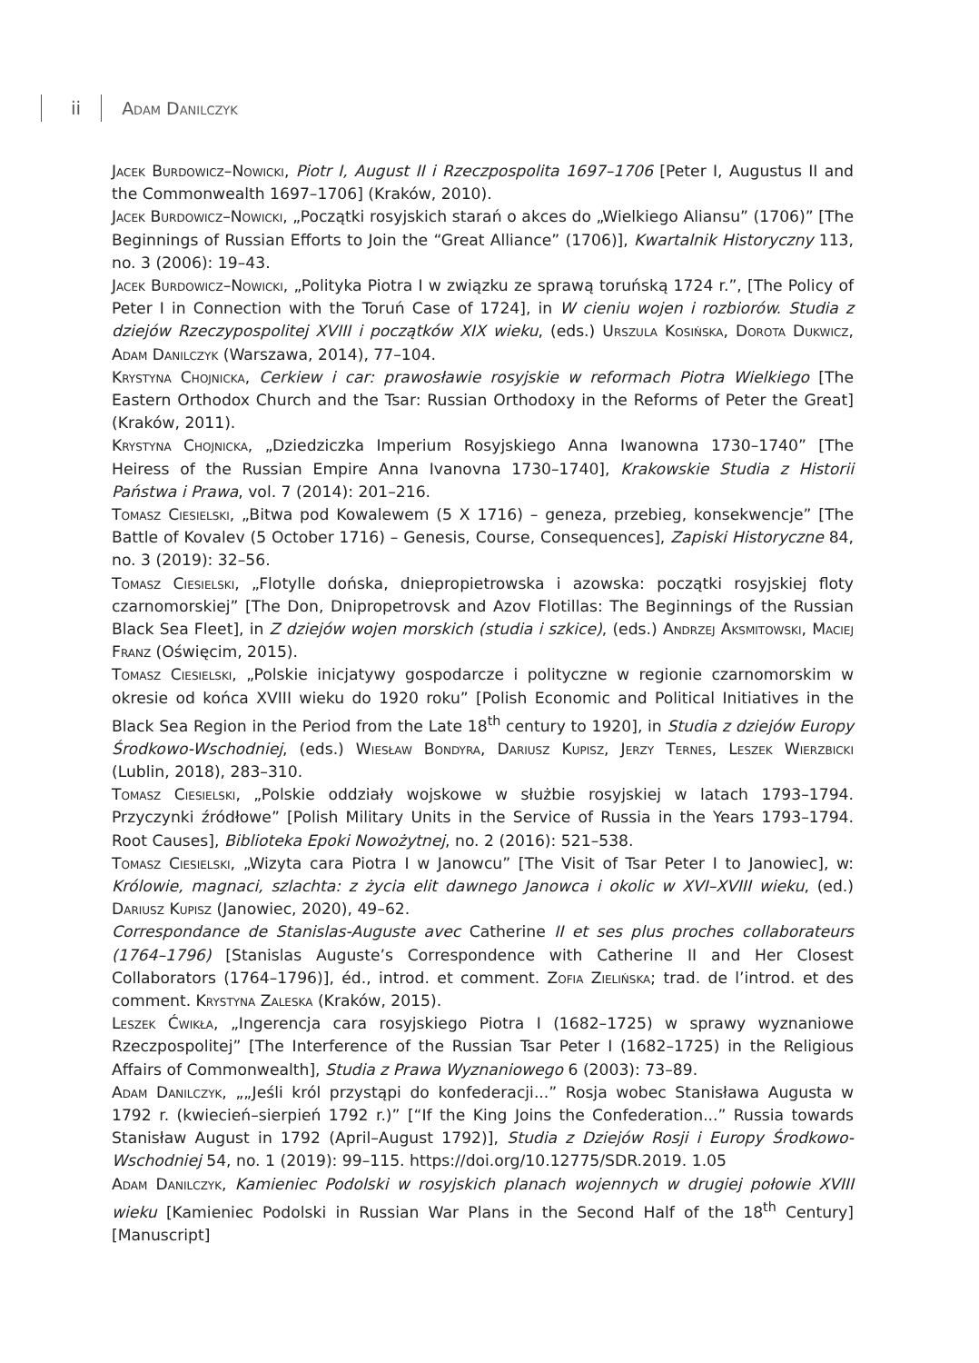ii Adam Danilczyk
Jacek Burdowicz–Nowicki, Piotr I, August II i Rzeczpospolita 1697–1706 [Peter I, Augustus II and the Commonwealth 1697–1706] (Kraków, 2010).
Jacek Burdowicz–Nowicki, „Początki rosyjskich starań o akces do „Wielkiego Aliansu” (1706)” [The Beginnings of Russian Efforts to Join the “Great Alliance” (1706)], Kwartalnik Historyczny 113, no. 3 (2006): 19–43.
Jacek Burdowicz–Nowicki, „Polityka Piotra I w związku ze sprawą toruńską 1724 r.”, [The Policy of Peter I in Connection with the Toruń Case of 1724], in W cieniu wojen i rozbiorów. Studia z dziejów Rzeczypospolitej XVIII i początków XIX wieku, (eds.) Urszula Kosińska, Dorota Dukwicz, Adam Danilczyk (Warszawa, 2014), 77–104.
Krystyna Chojnicka, Cerkiew i car: prawosławie rosyjskie w reformach Piotra Wielkiego [The Eastern Orthodox Church and the Tsar: Russian Orthodoxy in the Reforms of Peter the Great] (Kraków, 2011).
Krystyna Chojnicka, „Dziedziczka Imperium Rosyjskiego Anna Iwanowna 1730–1740” [The Heiress of the Russian Empire Anna Ivanovna 1730–1740], Krakowskie Studia z Historii Państwa i Prawa, vol. 7 (2014): 201–216.
Tomasz Ciesielski, „Bitwa pod Kowalewem (5 X 1716) – geneza, przebieg, konsekwencje” [The Battle of Kovalev (5 October 1716) – Genesis, Course, Consequences], Zapiski Historyczne 84, no. 3 (2019): 32–56.
Tomasz Ciesielski, „Flotylle dońska, dniepropietrowska i azowska: początki rosyjskiej floty czarnomorskiej” [The Don, Dnipropetrovsk and Azov Flotillas: The Beginnings of the Russian Black Sea Fleet], in Z dziejów wojen morskich (studia i szkice), (eds.) Andrzej Aksmitowski, Maciej Franz (Oświęcim, 2015).
Tomasz Ciesielski, „Polskie inicjatywy gospodarcze i polityczne w regionie czarnomorskim w okresie od końca XVIII wieku do 1920 roku” [Polish Economic and Political Initiatives in the Black Sea Region in the Period from the Late 18<sup>th</sup> century to 1920], in Studia z dziejów Europy Środkowo-Wschodniej, (eds.) Wiesław Bondyra, Dariusz Kupisz, Jerzy Ternes, Leszek Wierzbicki (Lublin, 2018), 283–310.
Tomasz Ciesielski, „Polskie oddziały wojskowe w służbie rosyjskiej w latach 1793–1794. Przyczynki źródłowe” [Polish Military Units in the Service of Russia in the Years 1793–1794. Root Causes], Biblioteka Epoki Nowożytnej, no. 2 (2016): 521–538.
Tomasz Ciesielski, „Wizyta cara Piotra I w Janowcu” [The Visit of Tsar Peter I to Janowiec], w: Królowie, magnaci, szlachta: z życia elit dawnego Janowca i okolic w XVI–XVIII wieku, (ed.) Dariusz Kupisz (Janowiec, 2020), 49–62.
Correspondance de Stanislas-Auguste avec Catherine II et ses plus proches collaborateurs (1764–1796) [Stanislas Auguste’s Correspondence with Catherine II and Her Closest Collaborators (1764–1796)], éd., introd. et comment. Zofia Zielińska; trad. de l’introd. et des comment. Krystyna Zaleska (Kraków, 2015).
Leszek Ćwikła, „Ingerencja cara rosyjskiego Piotra I (1682–1725) w sprawy wyznaniowe Rzeczpospolitej” [The Interference of the Russian Tsar Peter I (1682–1725) in the Religious Affairs of Commonwealth], Studia z Prawa Wyznaniowego 6 (2003): 73–89.
Adam Danilczyk, „„Jeśli król przystąpi do konfederacji...” Rosja wobec Stanisława Augusta w 1792 r. (kwiecień–sierpień 1792 r.)” [“If the King Joins the Confederation...” Russia towards Stanisław August in 1792 (April–August 1792)], Studia z Dziejów Rosji i Europy Środkowo-Wschodniej 54, no. 1 (2019): 99–115. https://doi.org/10.12775/SDR.2019. 1.05
Adam Danilczyk, Kamieniec Podolski w rosyjskich planach wojennych w drugiej połowie XVIII wieku [Kamieniec Podolski in Russian War Plans in the Second Half of the 18<sup>th</sup> Century] [Manuscript]